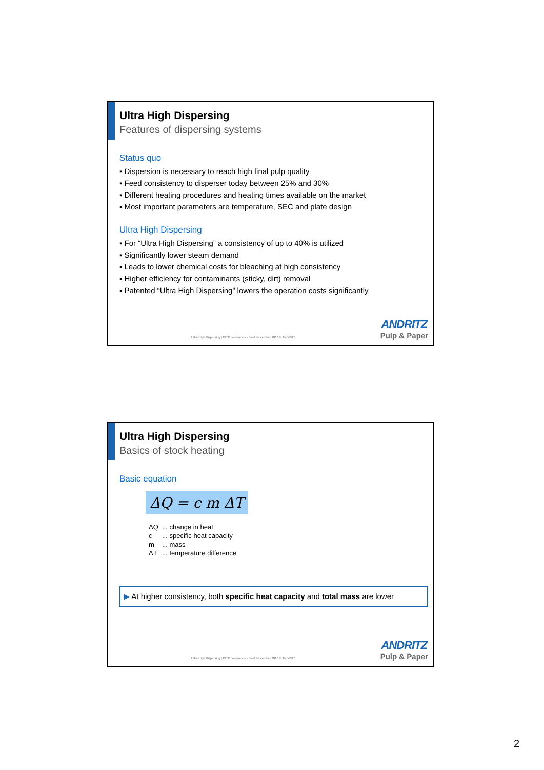Ultra High Dispersing
Features of dispersing systems
Status quo
▪ Dispersion is necessary to reach high final pulp quality
▪ Feed consistency to disperser today between 25% and 30%
▪ Different heating procedures and heating times available on the market
▪ Most important parameters are temperature, SEC and plate design
Ultra High Dispersing
▪ For “Ultra High Dispersing” a consistency of up to 40% is utilized
▪ Significantly lower steam demand
▪ Leads to lower chemical costs for bleaching at high consistency
▪ Higher efficiency for contaminants (sticky, dirt) removal
▪ Patented “Ultra High Dispersing” lowers the operation costs significantly
Ultra High Dispersing | DITP conference - Bled, November 2016 © ANDRITZ
ANDRITZ
Pulp & Paper
Ultra High Dispersing
Basics of stock heating
Basic equation
ΔQ = c m ΔT
ΔQ... change in heat
c... specific heat capacity
m... mass
ΔT... temperature difference
▶ At higher consistency, both specific heat capacity and total mass are lower
Ultra High Dispersing | DITP conference - Bled, November 2016 © ANDRITZ
ANDRITZ
Pulp & Paper
2